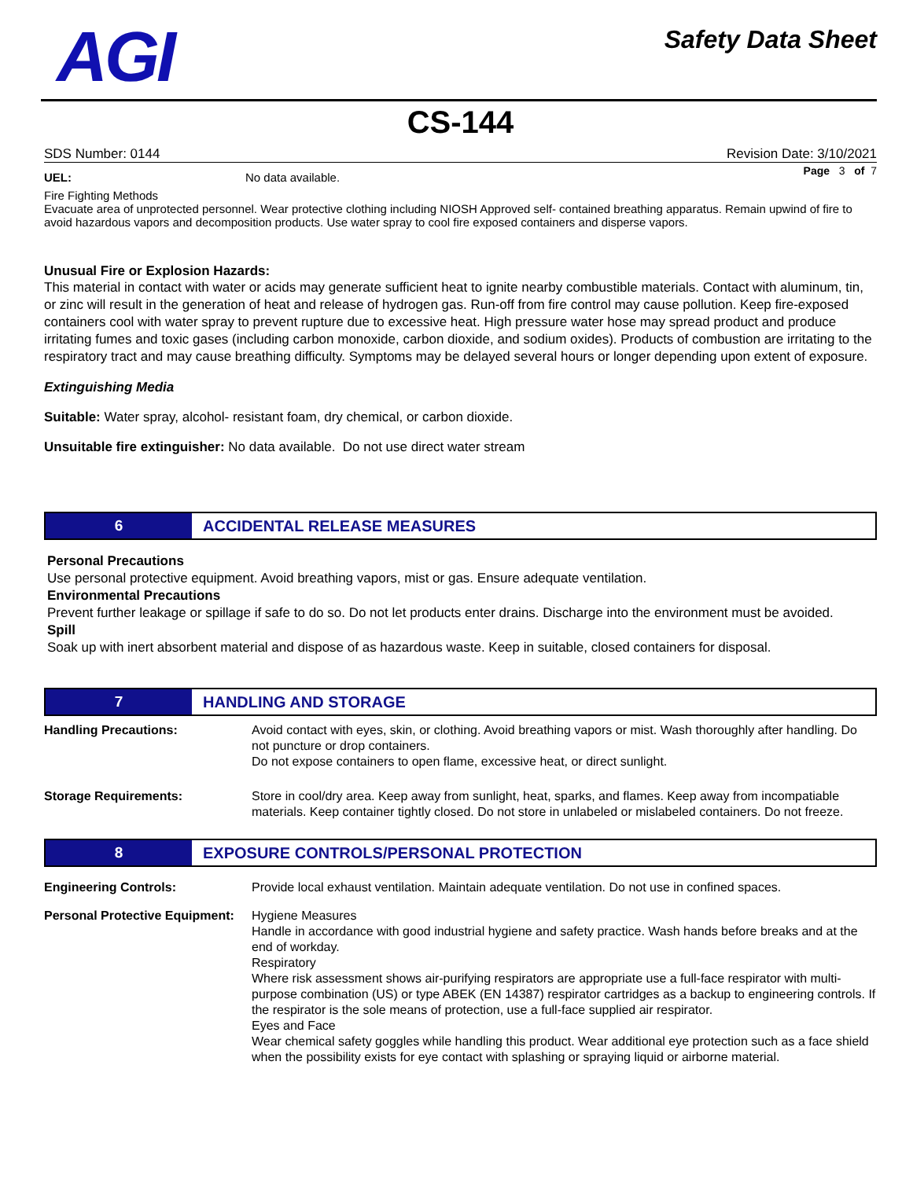AGI
Safety Data Sheet
CS-144
SDS Number: 0144 Revision Date: 3/10/2021
Page 3 of 7
| UEL: | No data available. |
Fire Fighting Methods
Evacuate area of unprotected personnel. Wear protective clothing including NIOSH Approved self- contained breathing apparatus. Remain upwind of fire to avoid hazardous vapors and decomposition products. Use water spray to cool fire exposed containers and disperse vapors.
Unusual Fire or Explosion Hazards:
This material in contact with water or acids may generate sufficient heat to ignite nearby combustible materials. Contact with aluminum, tin, or zinc will result in the generation of heat and release of hydrogen gas. Run-off from fire control may cause pollution. Keep fire-exposed containers cool with water spray to prevent rupture due to excessive heat. High pressure water hose may spread product and produce irritating fumes and toxic gases (including carbon monoxide, carbon dioxide, and sodium oxides). Products of combustion are irritating to the respiratory tract and may cause breathing difficulty. Symptoms may be delayed several hours or longer depending upon extent of exposure.
Extinguishing Media
Suitable: Water spray, alcohol- resistant foam, dry chemical, or carbon dioxide.
Unsuitable fire extinguisher: No data available. Do not use direct water stream
6
ACCIDENTAL RELEASE MEASURES
Personal Precautions
Use personal protective equipment. Avoid breathing vapors, mist or gas. Ensure adequate ventilation.
Environmental Precautions
Prevent further leakage or spillage if safe to do so. Do not let products enter drains. Discharge into the environment must be avoided.
Spill
Soak up with inert absorbent material and dispose of as hazardous waste. Keep in suitable, closed containers for disposal.
7
HANDLING AND STORAGE
| Handling Precautions: | Avoid contact with eyes, skin, or clothing. Avoid breathing vapors or mist. Wash thoroughly after handling. Do not puncture or drop containers. Do not expose containers to open flame, excessive heat, or direct sunlight. |
| Storage Requirements: | Store in cool/dry area. Keep away from sunlight, heat, sparks, and flames. Keep away from incompatiable materials. Keep container tightly closed. Do not store in unlabeled or mislabeled containers. Do not freeze. |
8
EXPOSURE CONTROLS/PERSONAL PROTECTION
| Engineering Controls: | Provide local exhaust ventilation. Maintain adequate ventilation. Do not use in confined spaces. |
| Personal Protective Equipment: | Hygiene Measures Handle in accordance with good industrial hygiene and safety practice. Wash hands before breaks and at the end of workday. Respiratory Where risk assessment shows air-purifying respirators are appropriate use a full-face respirator with multi-purpose combination (US) or type ABEK (EN 14387) respirator cartridges as a backup to engineering controls. If the respirator is the sole means of protection, use a full-face supplied air respirator. Eyes and Face Wear chemical safety goggles while handling this product. Wear additional eye protection such as a face shield when the possibility exists for eye contact with splashing or spraying liquid or airborne material. |